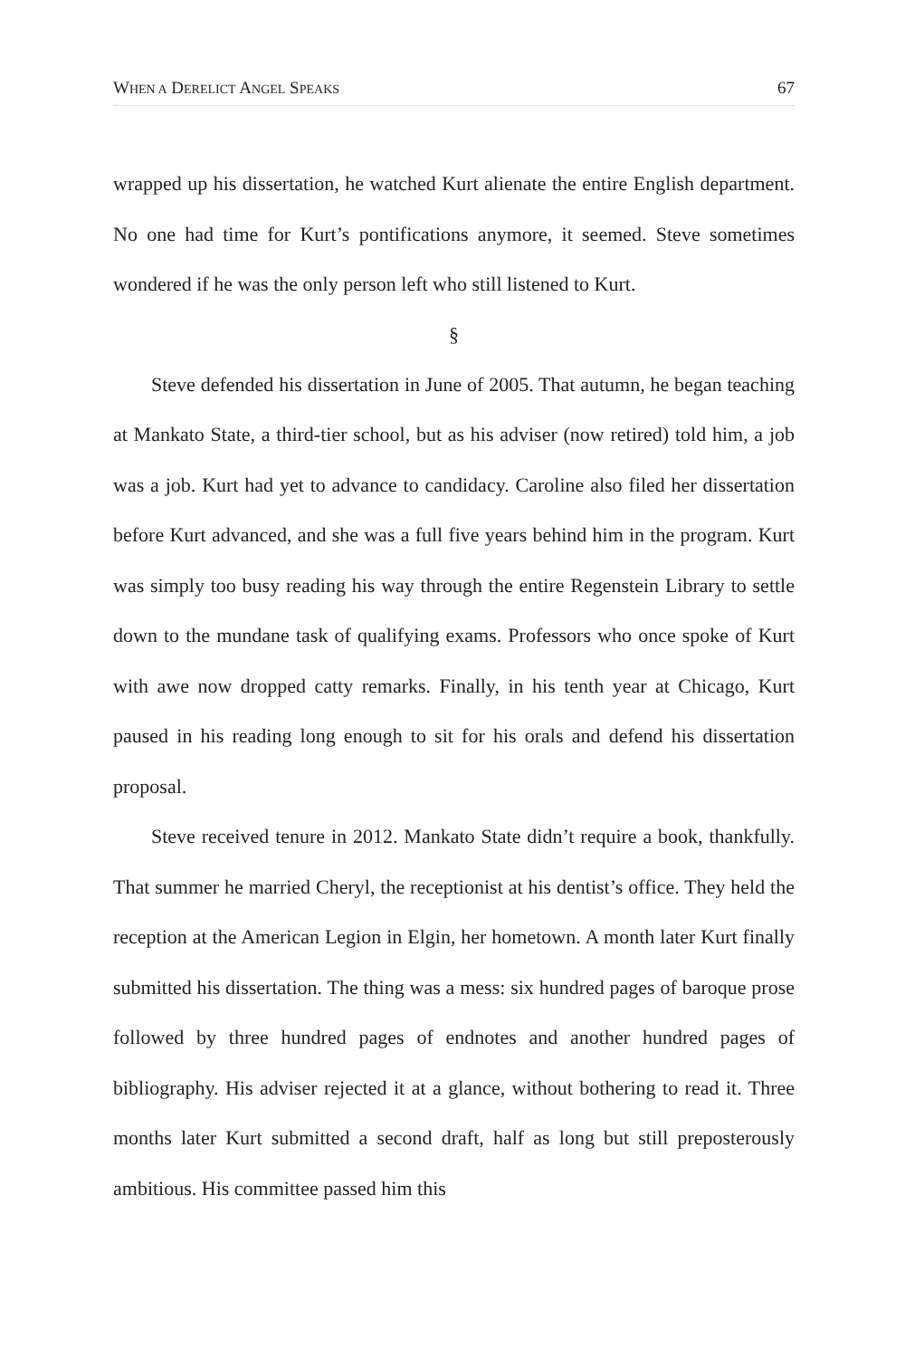WHEN A DERELICT ANGEL SPEAKS 67
wrapped up his dissertation, he watched Kurt alienate the entire English department. No one had time for Kurt’s pontifications anymore, it seemed. Steve sometimes wondered if he was the only person left who still listened to Kurt.
§
Steve defended his dissertation in June of 2005. That autumn, he began teaching at Mankato State, a third-tier school, but as his adviser (now retired) told him, a job was a job. Kurt had yet to advance to candidacy. Caroline also filed her dissertation before Kurt advanced, and she was a full five years behind him in the program. Kurt was simply too busy reading his way through the entire Regenstein Library to settle down to the mundane task of qualifying exams. Professors who once spoke of Kurt with awe now dropped catty remarks. Finally, in his tenth year at Chicago, Kurt paused in his reading long enough to sit for his orals and defend his dissertation proposal.
Steve received tenure in 2012. Mankato State didn’t require a book, thankfully. That summer he married Cheryl, the receptionist at his dentist’s office. They held the reception at the American Legion in Elgin, her hometown. A month later Kurt finally submitted his dissertation. The thing was a mess: six hundred pages of baroque prose followed by three hundred pages of endnotes and another hundred pages of bibliography. His adviser rejected it at a glance, without bothering to read it. Three months later Kurt submitted a second draft, half as long but still preposterously ambitious. His committee passed him this